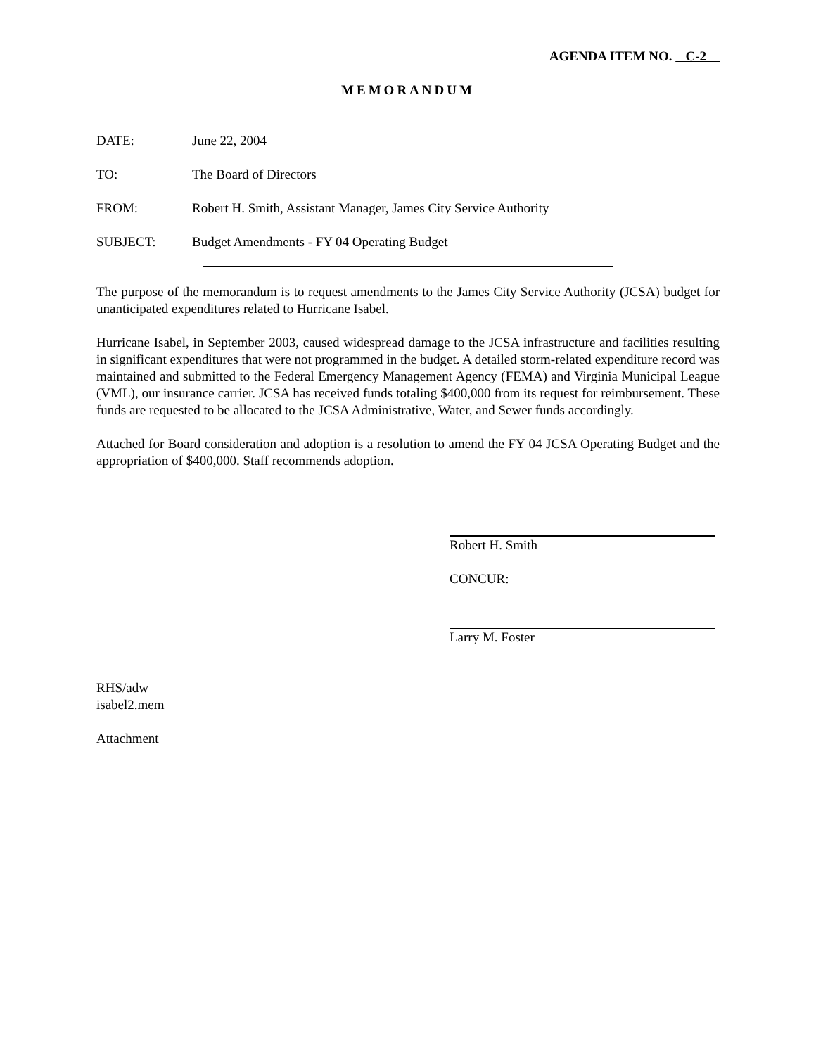AGENDA ITEM NO. C-2
MEMORANDUM
DATE: June 22, 2004
TO: The Board of Directors
FROM: Robert H. Smith, Assistant Manager, James City Service Authority
SUBJECT: Budget Amendments - FY 04 Operating Budget
The purpose of the memorandum is to request amendments to the James City Service Authority (JCSA) budget for unanticipated expenditures related to Hurricane Isabel.
Hurricane Isabel, in September 2003, caused widespread damage to the JCSA infrastructure and facilities resulting in significant expenditures that were not programmed in the budget. A detailed storm-related expenditure record was maintained and submitted to the Federal Emergency Management Agency (FEMA) and Virginia Municipal League (VML), our insurance carrier. JCSA has received funds totaling $400,000 from its request for reimbursement. These funds are requested to be allocated to the JCSA Administrative, Water, and Sewer funds accordingly.
Attached for Board consideration and adoption is a resolution to amend the FY 04 JCSA Operating Budget and the appropriation of $400,000. Staff recommends adoption.
Robert H. Smith
CONCUR:
Larry M. Foster
RHS/adw
isabel2.mem
Attachment